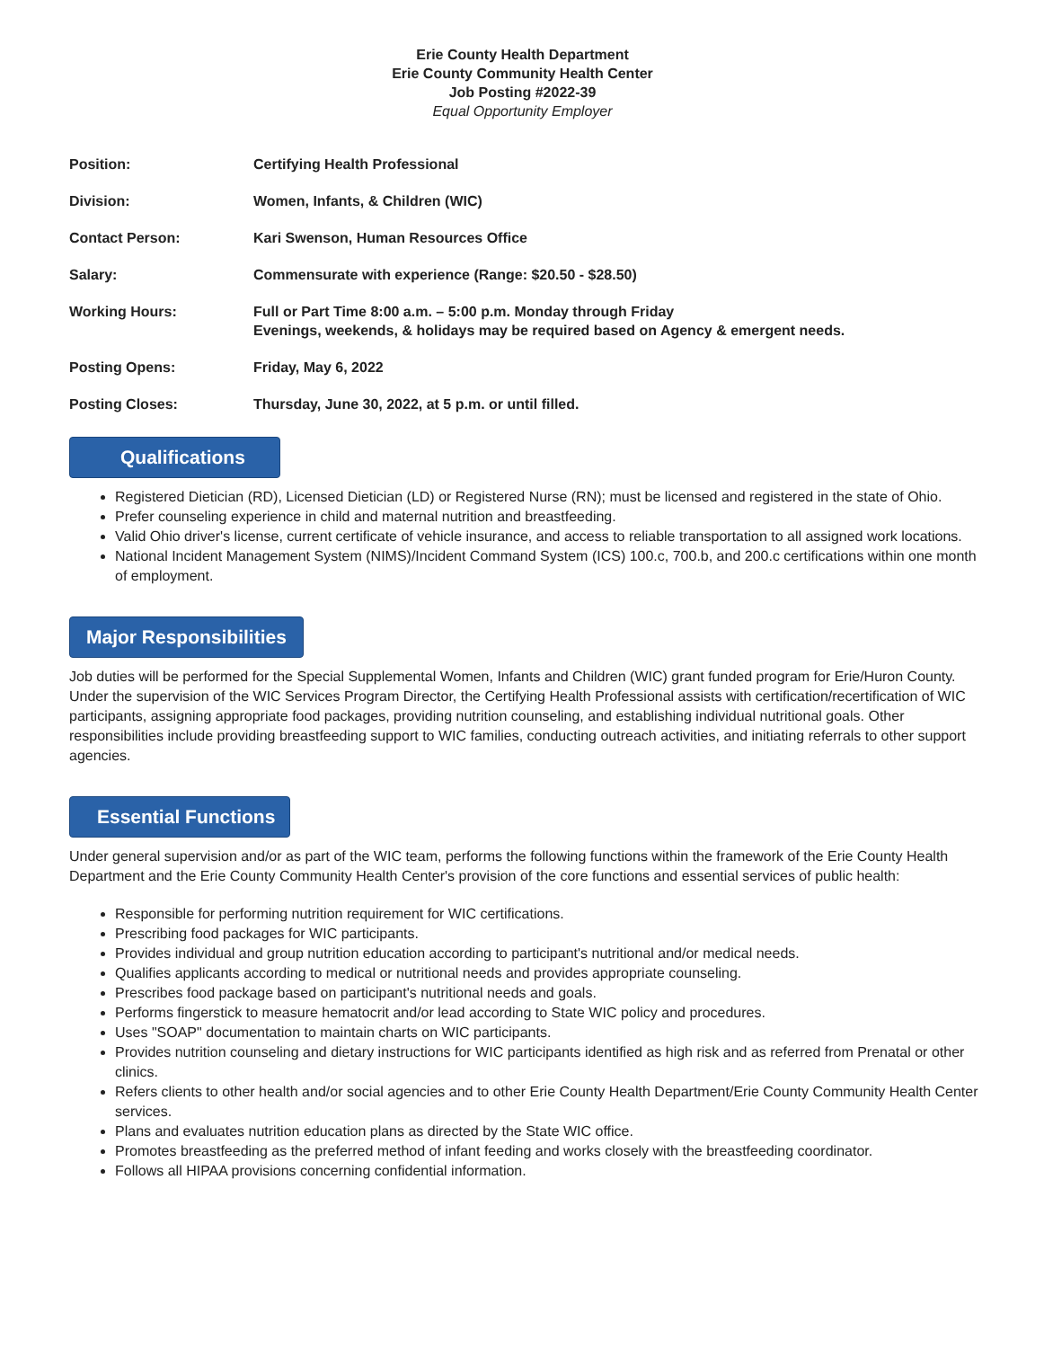Erie County Health Department
Erie County Community Health Center
Job Posting #2022-39
Equal Opportunity Employer
| Position: | Certifying Health Professional |
| Division: | Women, Infants, & Children (WIC) |
| Contact Person: | Kari Swenson, Human Resources Office |
| Salary: | Commensurate with experience (Range: $20.50 - $28.50) |
| Working Hours: | Full or Part Time 8:00 a.m. – 5:00 p.m. Monday through Friday Evenings, weekends, & holidays may be required based on Agency & emergent needs. |
| Posting Opens: | Friday, May 6, 2022 |
| Posting Closes: | Thursday, June 30, 2022, at 5 p.m. or until filled. |
Qualifications
Registered Dietician (RD), Licensed Dietician (LD) or Registered Nurse (RN); must be licensed and registered in the state of Ohio.
Prefer counseling experience in child and maternal nutrition and breastfeeding.
Valid Ohio driver's license, current certificate of vehicle insurance, and access to reliable transportation to all assigned work locations.
National Incident Management System (NIMS)/Incident Command System (ICS) 100.c, 700.b, and 200.c certifications within one month of employment.
Major Responsibilities
Job duties will be performed for the Special Supplemental Women, Infants and Children (WIC) grant funded program for Erie/Huron County. Under the supervision of the WIC Services Program Director, the Certifying Health Professional assists with certification/recertification of WIC participants, assigning appropriate food packages, providing nutrition counseling, and establishing individual nutritional goals. Other responsibilities include providing breastfeeding support to WIC families, conducting outreach activities, and initiating referrals to other support agencies.
Essential Functions
Under general supervision and/or as part of the WIC team, performs the following functions within the framework of the Erie County Health Department and the Erie County Community Health Center's provision of the core functions and essential services of public health:
Responsible for performing nutrition requirement for WIC certifications.
Prescribing food packages for WIC participants.
Provides individual and group nutrition education according to participant's nutritional and/or medical needs.
Qualifies applicants according to medical or nutritional needs and provides appropriate counseling.
Prescribes food package based on participant's nutritional needs and goals.
Performs fingerstick to measure hematocrit and/or lead according to State WIC policy and procedures.
Uses "SOAP" documentation to maintain charts on WIC participants.
Provides nutrition counseling and dietary instructions for WIC participants identified as high risk and as referred from Prenatal or other clinics.
Refers clients to other health and/or social agencies and to other Erie County Health Department/Erie County Community Health Center services.
Plans and evaluates nutrition education plans as directed by the State WIC office.
Promotes breastfeeding as the preferred method of infant feeding and works closely with the breastfeeding coordinator.
Follows all HIPAA provisions concerning confidential information.